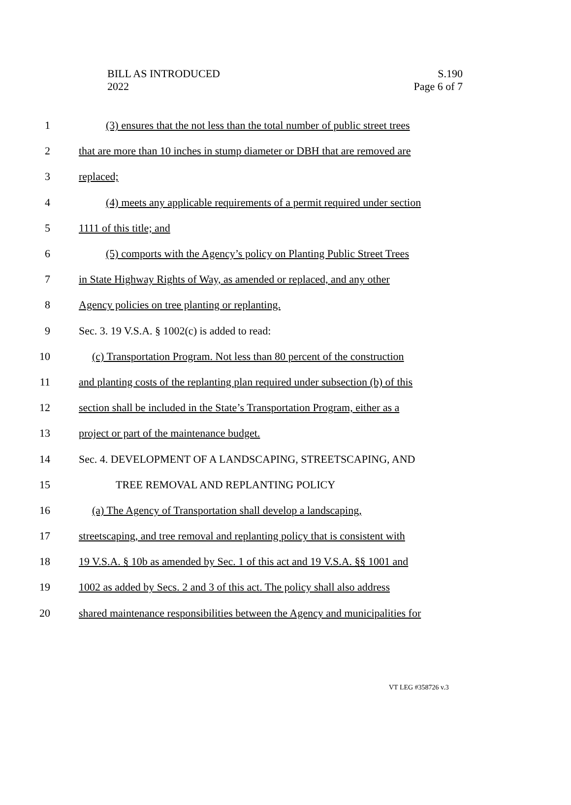BILL AS INTRODUCED
2022
S.190
Page 6 of 7
1 (3) ensures that the not less than the total number of public street trees
2 that are more than 10 inches in stump diameter or DBH that are removed are
3 replaced;
4 (4) meets any applicable requirements of a permit required under section
5 1111 of this title; and
6 (5) comports with the Agency’s policy on Planting Public Street Trees
7 in State Highway Rights of Way, as amended or replaced, and any other
8 Agency policies on tree planting or replanting.
9 Sec. 3. 19 V.S.A. § 1002(c) is added to read:
10 (c) Transportation Program. Not less than 80 percent of the construction
11 and planting costs of the replanting plan required under subsection (b) of this
12 section shall be included in the State’s Transportation Program, either as a
13 project or part of the maintenance budget.
14 Sec. 4. DEVELOPMENT OF A LANDSCAPING, STREETSCAPING, AND
15 TREE REMOVAL AND REPLANTING POLICY
16 (a) The Agency of Transportation shall develop a landscaping,
17 streetscaping, and tree removal and replanting policy that is consistent with
18 19 V.S.A. § 10b as amended by Sec. 1 of this act and 19 V.S.A. §§ 1001 and
19 1002 as added by Secs. 2 and 3 of this act. The policy shall also address
20 shared maintenance responsibilities between the Agency and municipalities for
VT LEG #358726 v.3